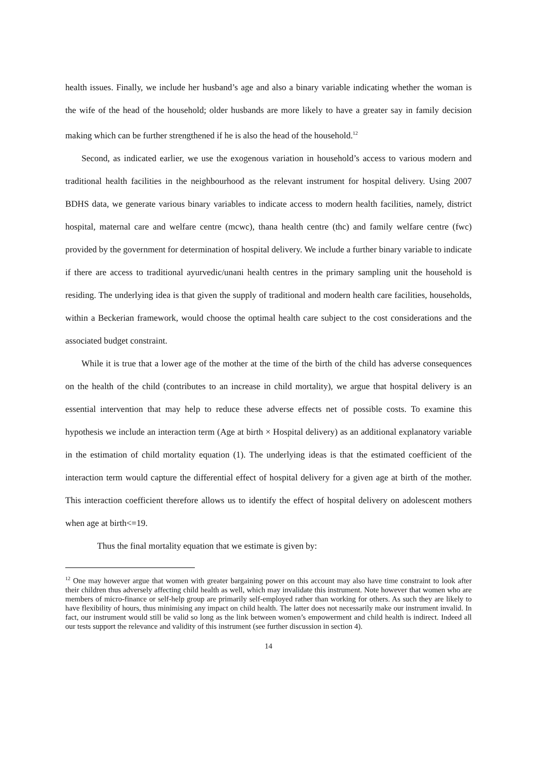health issues. Finally, we include her husband’s age and also a binary variable indicating whether the woman is the wife of the head of the household; older husbands are more likely to have a greater say in family decision making which can be further strengthened if he is also the head of the household.<sup>12</sup>
Second, as indicated earlier, we use the exogenous variation in household’s access to various modern and traditional health facilities in the neighbourhood as the relevant instrument for hospital delivery. Using 2007 BDHS data, we generate various binary variables to indicate access to modern health facilities, namely, district hospital, maternal care and welfare centre (mcwc), thana health centre (thc) and family welfare centre (fwc) provided by the government for determination of hospital delivery. We include a further binary variable to indicate if there are access to traditional ayurvedic/unani health centres in the primary sampling unit the household is residing. The underlying idea is that given the supply of traditional and modern health care facilities, households, within a Beckerian framework, would choose the optimal health care subject to the cost considerations and the associated budget constraint.
While it is true that a lower age of the mother at the time of the birth of the child has adverse consequences on the health of the child (contributes to an increase in child mortality), we argue that hospital delivery is an essential intervention that may help to reduce these adverse effects net of possible costs. To examine this hypothesis we include an interaction term (Age at birth × Hospital delivery) as an additional explanatory variable in the estimation of child mortality equation (1). The underlying ideas is that the estimated coefficient of the interaction term would capture the differential effect of hospital delivery for a given age at birth of the mother. This interaction coefficient therefore allows us to identify the effect of hospital delivery on adolescent mothers when age at birth<=19.
Thus the final mortality equation that we estimate is given by:
<sup>12</sup> One may however argue that women with greater bargaining power on this account may also have time constraint to look after their children thus adversely affecting child health as well, which may invalidate this instrument. Note however that women who are members of micro-finance or self-help group are primarily self-employed rather than working for others. As such they are likely to have flexibility of hours, thus minimising any impact on child health. The latter does not necessarily make our instrument invalid. In fact, our instrument would still be valid so long as the link between women’s empowerment and child health is indirect. Indeed all our tests support the relevance and validity of this instrument (see further discussion in section 4).
14